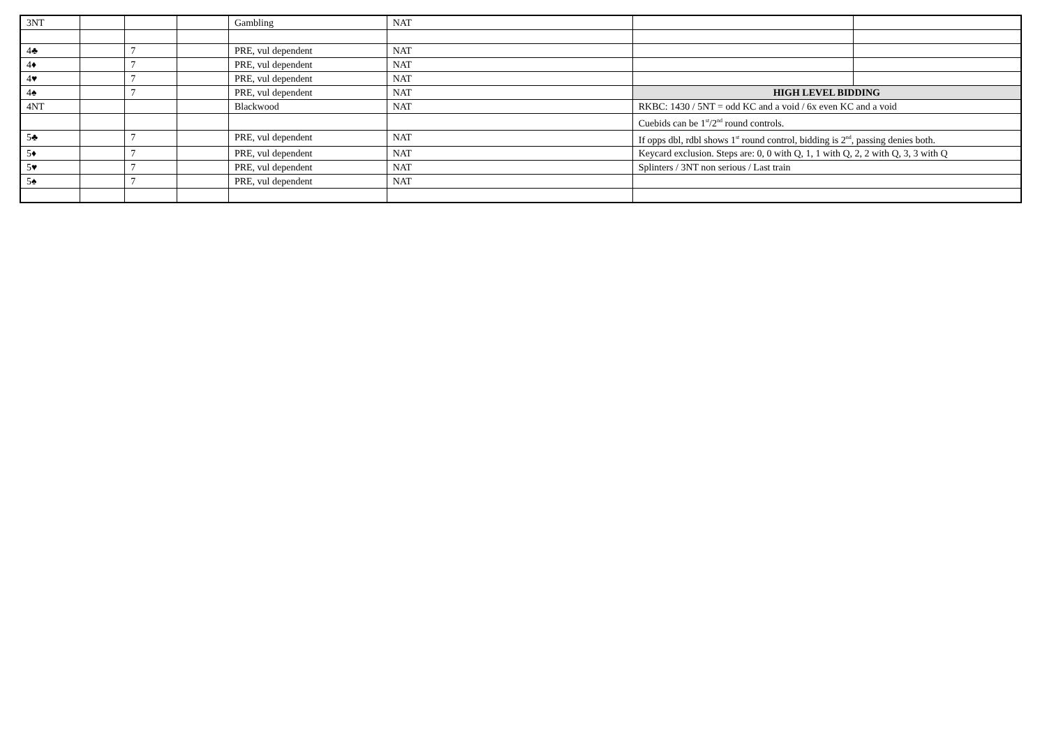| 3NT | | | | Gambling | NAT | | |
| 4♣ | | 7 | | PRE, vul dependent | NAT | | |
| 4♦ | | 7 | | PRE, vul dependent | NAT | | |
| 4♥ | | 7 | | PRE, vul dependent | NAT | | |
| 4♠ | | 7 | | PRE, vul dependent | NAT | HIGH LEVEL BIDDING | |
| 4NT | | | | Blackwood | NAT | RKBC: 1430 / 5NT = odd KC and a void / 6x even KC and a void | |
| | | | | | | Cuebids can be 1<sup>st</sup>/2<sup>nd</sup> round controls. | |
| 5♣ | | 7 | | PRE, vul dependent | NAT | If opps dbl, rdbl shows 1<sup>st</sup> round control, bidding is 2<sup>nd</sup>, passing denies both. | |
| 5♦ | | 7 | | PRE, vul dependent | NAT | Keycard exclusion. Steps are: 0, 0 with Q, 1, 1 with Q, 2, 2 with Q, 3, 3 with Q | |
| 5♥ | | 7 | | PRE, vul dependent | NAT | Splinters / 3NT non serious / Last train | |
| 5♠ | | 7 | | PRE, vul dependent | NAT | | |